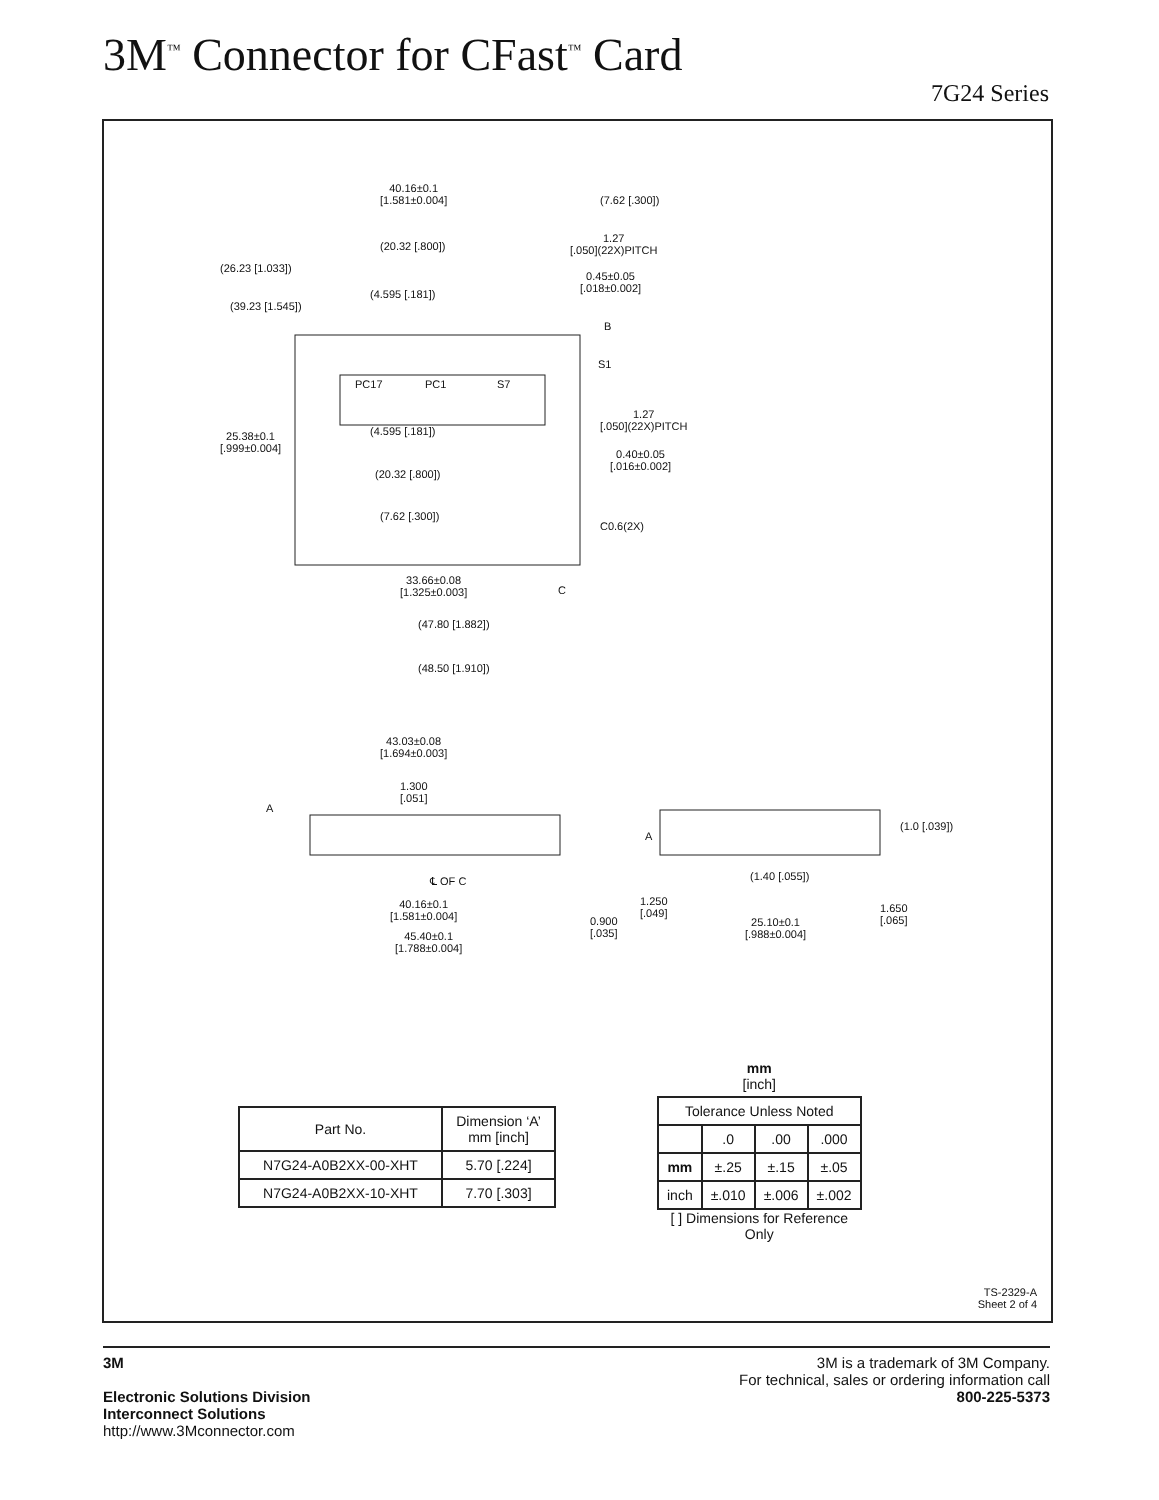3M<sup>™</sup> Connector for CFast<sup>™</sup> Card
7G24 Series
40.16±0.1
[1.581±0.004]
(7.62 [.300])
1.27
[.050](22X)PITCH
0.45±0.05
[.018±0.002]
(20.32 [.800])
(26.23 [1.033])
(39.23 [1.545])
(4.595 [.181])
B
S1
PC17 PC1 S7
1.27
[.050](22X)PITCH
25.38±0.1
[.999±0.004]
(4.595 [.181])
0.40±0.05
[.016±0.002]
(20.32 [.800])
(7.62 [.300])
C0.6(2X)
33.66±0.08
[1.325±0.003]
C
(47.80 [1.882])
(48.50 [1.910])
43.03±0.08
[1.694±0.003]
1.300
[.051]
A
A
(1.0 [.039])
℄ OF C (1.40 [.055])
40.16±0.1
[1.581±0.004]
1.250
[.049]
1.650
[.065]
0.900
[.035]
25.10±0.1
[.988±0.004]
45.40±0.1
[1.788±0.004]
| Part No. | Dimension ‘A’ mm [inch] |
| --- | --- |
| N7G24-A0B2XX-00-XHT | 5.70 [.224] |
| N7G24-A0B2XX-10-XHT | 7.70 [.303] |
mm
[inch]
| Tolerance Unless Noted | | | |
| --- | --- | --- | --- |
| | .0 | .00 | .000 |
| mm | ±.25 | ±.15 | ±.05 |
| inch | ±.010 | ±.006 | ±.002 |
[ ] Dimensions for Reference
Only
TS-2329-A
Sheet 2 of 4
3M
Electronic Solutions Division
Interconnect Solutions
http://www.3Mconnector.com
3M is a trademark of 3M Company.
For technical, sales or ordering information call
800-225-5373